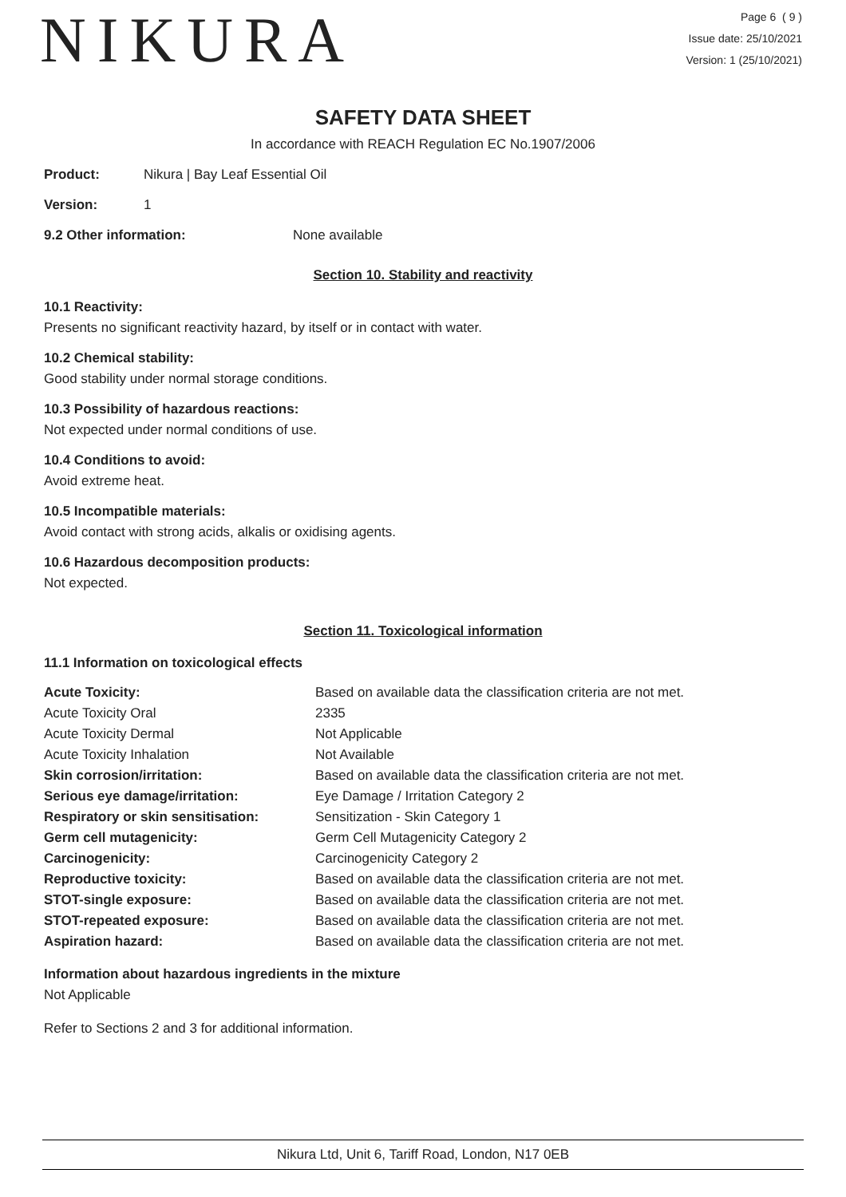NIKURA
Page 6 ( 9 )
Issue date: 25/10/2021
Version: 1 (25/10/2021)
SAFETY DATA SHEET
In accordance with REACH Regulation EC No.1907/2006
Product: Nikura | Bay Leaf Essential Oil
Version: 1
9.2 Other information: None available
Section 10. Stability and reactivity
10.1 Reactivity:
Presents no significant reactivity hazard, by itself or in contact with water.
10.2 Chemical stability:
Good stability under normal storage conditions.
10.3 Possibility of hazardous reactions:
Not expected under normal conditions of use.
10.4 Conditions to avoid:
Avoid extreme heat.
10.5 Incompatible materials:
Avoid contact with strong acids, alkalis or oxidising agents.
10.6 Hazardous decomposition products:
Not expected.
Section 11. Toxicological information
11.1 Information on toxicological effects
| Acute Toxicity: | Based on available data the classification criteria are not met. |
| Acute Toxicity Oral | 2335 |
| Acute Toxicity Dermal | Not Applicable |
| Acute Toxicity Inhalation | Not Available |
| Skin corrosion/irritation: | Based on available data the classification criteria are not met. |
| Serious eye damage/irritation: | Eye Damage / Irritation Category 2 |
| Respiratory or skin sensitisation: | Sensitization - Skin Category 1 |
| Germ cell mutagenicity: | Germ Cell Mutagenicity Category 2 |
| Carcinogenicity: | Carcinogenicity Category 2 |
| Reproductive toxicity: | Based on available data the classification criteria are not met. |
| STOT-single exposure: | Based on available data the classification criteria are not met. |
| STOT-repeated exposure: | Based on available data the classification criteria are not met. |
| Aspiration hazard: | Based on available data the classification criteria are not met. |
Information about hazardous ingredients in the mixture
Not Applicable
Refer to Sections 2 and 3 for additional information.
Nikura Ltd, Unit 6, Tariff Road, London, N17 0EB